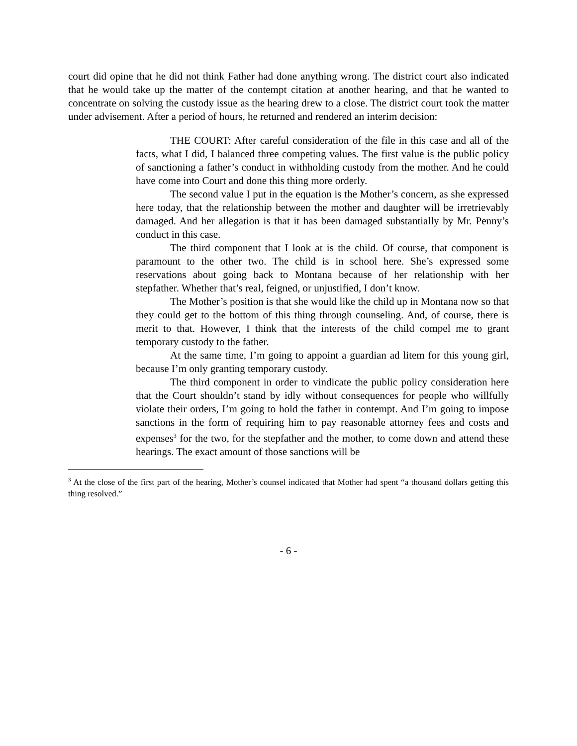court did opine that he did not think Father had done anything wrong. The district court also indicated that he would take up the matter of the contempt citation at another hearing, and that he wanted to concentrate on solving the custody issue as the hearing drew to a close. The district court took the matter under advisement. After a period of hours, he returned and rendered an interim decision:
THE COURT: After careful consideration of the file in this case and all of the facts, what I did, I balanced three competing values. The first value is the public policy of sanctioning a father’s conduct in withholding custody from the mother. And he could have come into Court and done this thing more orderly.
The second value I put in the equation is the Mother’s concern, as she expressed here today, that the relationship between the mother and daughter will be irretrievably damaged. And her allegation is that it has been damaged substantially by Mr. Penny’s conduct in this case.
The third component that I look at is the child. Of course, that component is paramount to the other two. The child is in school here. She’s expressed some reservations about going back to Montana because of her relationship with her stepfather. Whether that’s real, feigned, or unjustified, I don’t know.
The Mother’s position is that she would like the child up in Montana now so that they could get to the bottom of this thing through counseling. And, of course, there is merit to that. However, I think that the interests of the child compel me to grant temporary custody to the father.
At the same time, I’m going to appoint a guardian ad litem for this young girl, because I’m only granting temporary custody.
The third component in order to vindicate the public policy consideration here that the Court shouldn’t stand by idly without consequences for people who willfully violate their orders, I’m going to hold the father in contempt. And I’m going to impose sanctions in the form of requiring him to pay reasonable attorney fees and costs and expenses<sup>3</sup> for the two, for the stepfather and the mother, to come down and attend these hearings. The exact amount of those sanctions will be
<sup>3</sup> At the close of the first part of the hearing, Mother’s counsel indicated that Mother had spent “a thousand dollars getting this thing resolved.”
- 6 -